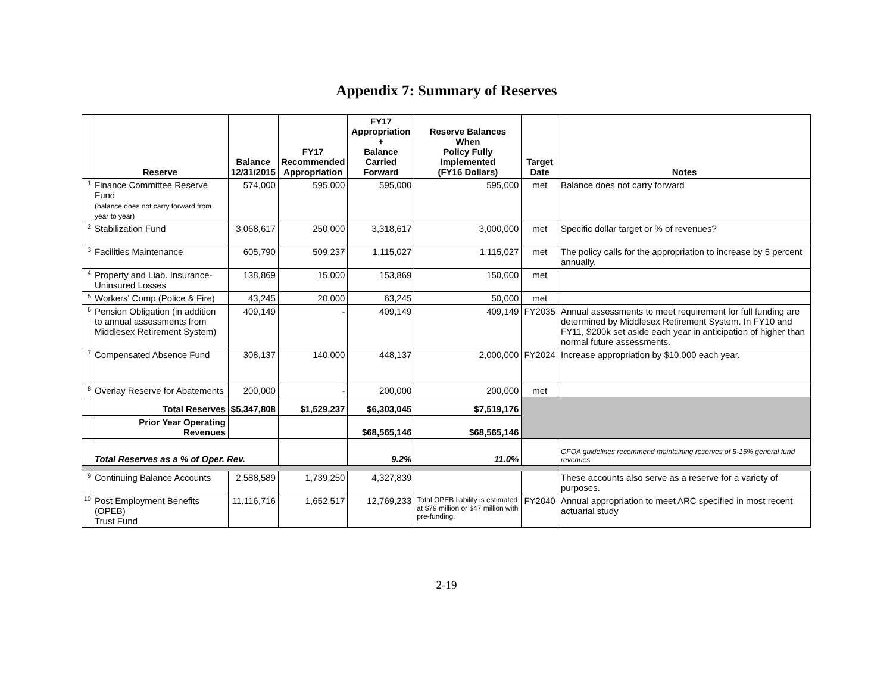Appendix 7: Summary of Reserves
| | Reserve | Balance 12/31/2015 | FY17 Recommended Appropriation | FY17 Appropriation + Balance Carried Forward | Reserve Balances When Policy Fully Implemented (FY16 Dollars) | Target Date | Notes |
| --- | --- | --- | --- | --- | --- | --- | --- |
| 1 | Finance Committee Reserve Fund (balance does not carry forward from year to year) | 574,000 | 595,000 | 595,000 | 595,000 | met | Balance does not carry forward |
| 2 | Stabilization Fund | 3,068,617 | 250,000 | 3,318,617 | 3,000,000 | met | Specific dollar target or % of revenues? |
| 3 | Facilities Maintenance | 605,790 | 509,237 | 1,115,027 | 1,115,027 | met | The policy calls for the appropriation to increase by 5 percent annually. |
| 4 | Property and Liab. Insurance- Uninsured Losses | 138,869 | 15,000 | 153,869 | 150,000 | met | |
| 5 | Workers' Comp (Police & Fire) | 43,245 | 20,000 | 63,245 | 50,000 | met | |
| 6 | Pension Obligation (in addition to annual assessments from Middlesex Retirement System) | 409,149 | - | 409,149 | 409,149 | FY2035 | Annual assessments to meet requirement for full funding are determined by Middlesex Retirement System. In FY10 and FY11, $200k set aside each year in anticipation of higher than normal future assessments. |
| 7 | Compensated Absence Fund | 308,137 | 140,000 | 448,137 | 2,000,000 | FY2024 | Increase appropriation by $10,000 each year. |
| 8 | Overlay Reserve for Abatements | 200,000 | - | 200,000 | 200,000 | met | |
| | Total Reserves | $5,347,808 | $1,529,237 | $6,303,045 | $7,519,176 | | |
| | Prior Year Operating Revenues | | | $68,565,146 | $68,565,146 | | |
| | Total Reserves as a % of Oper. Rev. | | | 9.2% | 11.0% | | GFOA guidelines recommend maintaining reserves of 5-15% general fund revenues. |
| 9 | Continuing Balance Accounts | 2,588,589 | 1,739,250 | 4,327,839 | | | These accounts also serve as a reserve for a variety of purposes. |
| 10 | Post Employment Benefits (OPEB) Trust Fund | 11,116,716 | 1,652,517 | 12,769,233 | Total OPEB liability is estimated at $79 million or $47 million with pre-funding. | FY2040 | Annual appropriation to meet ARC specified in most recent actuarial study |
2-19